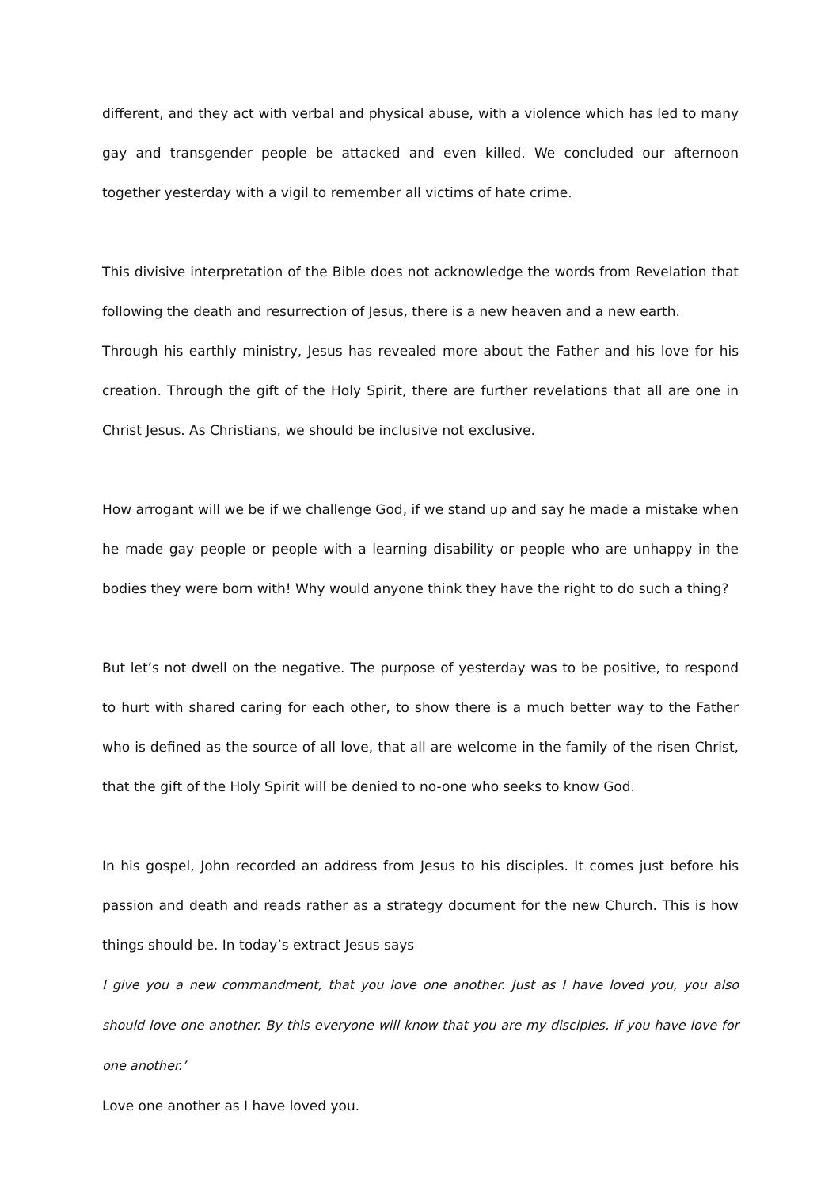different, and they act with verbal and physical abuse, with a violence which has led to many gay and transgender people be attacked and even killed. We concluded our afternoon together yesterday with a vigil to remember all victims of hate crime.
This divisive interpretation of the Bible does not acknowledge the words from Revelation that following the death and resurrection of Jesus, there is a new heaven and a new earth.
Through his earthly ministry, Jesus has revealed more about the Father and his love for his creation. Through the gift of the Holy Spirit, there are further revelations that all are one in Christ Jesus. As Christians, we should be inclusive not exclusive.
How arrogant will we be if we challenge God, if we stand up and say he made a mistake when he made gay people or people with a learning disability or people who are unhappy in the bodies they were born with! Why would anyone think they have the right to do such a thing?
But let’s not dwell on the negative. The purpose of yesterday was to be positive, to respond to hurt with shared caring for each other, to show there is a much better way to the Father who is defined as the source of all love, that all are welcome in the family of the risen Christ, that the gift of the Holy Spirit will be denied to no-one who seeks to know God.
In his gospel, John recorded an address from Jesus to his disciples. It comes just before his passion and death and reads rather as a strategy document for the new Church. This is how things should be. In today’s extract Jesus says
I give you a new commandment, that you love one another. Just as I have loved you, you also should love one another. By this everyone will know that you are my disciples, if you have love for one another.’
Love one another as I have loved you.